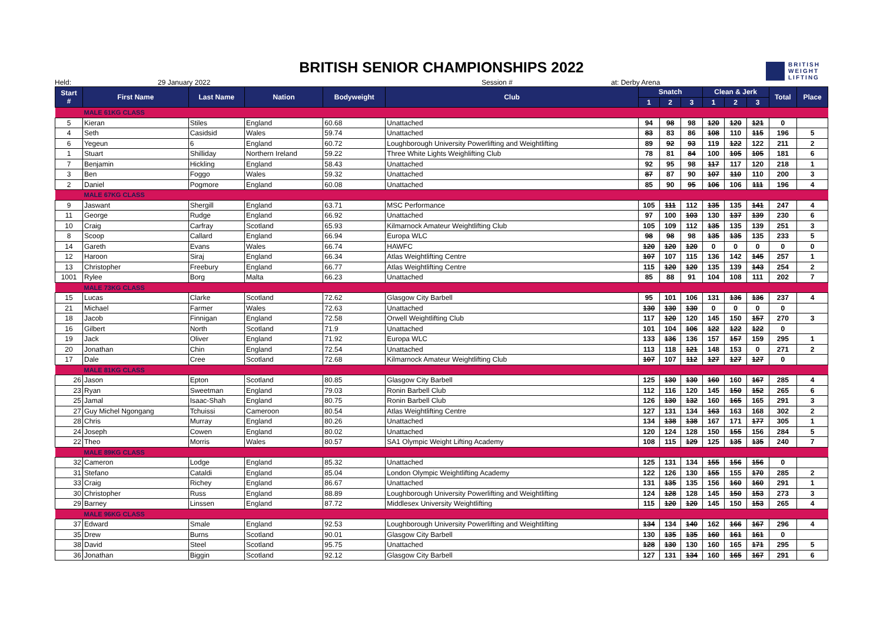BRITISH SENIOR CHAMPIONSHIPS 2022
BRITISH
WEIGHT
LIFTING
Held: 29 January 2022 Session # at: Derby Arena
| Start # | First Name | Last Name | Nation | Bodyweight | Club | Snatch | | | Clean & Jerk | | | Total | Place |
| --- | --- | --- | --- | --- | --- | --- | --- | --- | --- | --- | --- | --- | --- |
| | | | | | | 1 | 2 | 3 | 1 | 2 | 3 | | |
| | MALE 61KG CLASS | | | | | | | | | | | | |
| 5 | Kieran | Stiles | England | 60.68 | Unattached | 94 | 98 | 98 | 120 | 120 | 121 | 0 | |
| 4 | Seth | Casidsid | Wales | 59.74 | Unattached | 83 | 83 | 86 | 108 | 110 | 115 | 196 | 5 |
| 6 | Yegeun | 6 | England | 60.72 | Loughborough University Powerlifting and Weightlifting | 89 | 92 | 93 | 119 | 122 | 122 | 211 | 2 |
| 1 | Stuart | Shilliday | Northern Ireland | 59.22 | Three White Lights Weighlifting Club | 78 | 81 | 84 | 100 | 105 | 105 | 181 | 6 |
| 7 | Benjamin | Hickling | England | 58.43 | Unattached | 92 | 95 | 98 | 117 | 117 | 120 | 218 | 1 |
| 3 | Ben | Foggo | Wales | 59.32 | Unattached | 87 | 87 | 90 | 107 | 110 | 110 | 200 | 3 |
| 2 | Daniel | Pogmore | England | 60.08 | Unattached | 85 | 90 | 95 | 106 | 106 | 111 | 196 | 4 |
| | MALE 67KG CLASS | | | | | | | | | | | | |
| 9 | Jaswant | Shergill | England | 63.71 | MSC Performance | 105 | 111 | 112 | 135 | 135 | 141 | 247 | 4 |
| 11 | George | Rudge | England | 66.92 | Unattached | 97 | 100 | 103 | 130 | 137 | 139 | 230 | 6 |
| 10 | Craig | Carfray | Scotland | 65.93 | Kilmarnock Amateur Weightlifting Club | 105 | 109 | 112 | 135 | 135 | 139 | 251 | 3 |
| 8 | Scoop | Callard | England | 66.94 | Europa WLC | 98 | 98 | 98 | 135 | 135 | 135 | 233 | 5 |
| 14 | Gareth | Evans | Wales | 66.74 | HAWFC | 120 | 120 | 120 | 0 | 0 | 0 | 0 | 0 |
| 12 | Haroon | Siraj | England | 66.34 | Atlas Weightlifting Centre | 107 | 107 | 115 | 136 | 142 | 145 | 257 | 1 |
| 13 | Christopher | Freebury | England | 66.77 | Atlas Weightlifting Centre | 115 | 120 | 120 | 135 | 139 | 143 | 254 | 2 |
| 1001 | Rylee | Borg | Malta | 66.23 | Unattached | 85 | 88 | 91 | 104 | 108 | 111 | 202 | 7 |
| | MALE 73KG CLASS | | | | | | | | | | | | |
| 15 | Lucas | Clarke | Scotland | 72.62 | Glasgow City Barbell | 95 | 101 | 106 | 131 | 136 | 136 | 237 | 4 |
| 21 | Michael | Farmer | Wales | 72.63 | Unattached | 130 | 130 | 130 | 0 | 0 | 0 | 0 | |
| 18 | Jacob | Finnigan | England | 72.58 | Orwell Weightlifting Club | 117 | 120 | 120 | 145 | 150 | 157 | 270 | 3 |
| 16 | Gilbert | North | Scotland | 71.9 | Unattached | 101 | 104 | 106 | 122 | 122 | 122 | 0 | |
| 19 | Jack | Oliver | England | 71.92 | Europa WLC | 133 | 136 | 136 | 157 | 157 | 159 | 295 | 1 |
| 20 | Jonathan | Chin | England | 72.54 | Unattached | 113 | 118 | 121 | 148 | 153 | 0 | 271 | 2 |
| 17 | Dale | Cree | Scotland | 72.68 | Kilmarnock Amateur Weightlifting Club | 107 | 107 | 112 | 127 | 127 | 127 | 0 | |
| | MALE 81KG CLASS | | | | | | | | | | | | |
| 26 | Jason | Epton | Scotland | 80.85 | Glasgow City Barbell | 125 | 130 | 130 | 160 | 160 | 167 | 285 | 4 |
| 23 | Ryan | Sweetman | England | 79.03 | Ronin Barbell Club | 112 | 116 | 120 | 145 | 150 | 152 | 265 | 6 |
| 25 | Jamal | Isaac-Shah | England | 80.75 | Ronin Barbell Club | 126 | 130 | 132 | 160 | 165 | 165 | 291 | 3 |
| 27 | Guy Michel Ngongang | Tchuissi | Cameroon | 80.54 | Atlas Weightlifting Centre | 127 | 131 | 134 | 163 | 163 | 168 | 302 | 2 |
| 28 | Chris | Murray | England | 80.26 | Unattached | 134 | 138 | 138 | 167 | 171 | 177 | 305 | 1 |
| 24 | Joseph | Cowen | England | 80.02 | Unattached | 120 | 124 | 128 | 150 | 155 | 156 | 284 | 5 |
| 22 | Theo | Morris | Wales | 80.57 | SA1 Olympic Weight Lifting Academy | 108 | 115 | 129 | 125 | 135 | 135 | 240 | 7 |
| | MALE 89KG CLASS | | | | | | | | | | | | |
| 32 | Cameron | Lodge | England | 85.32 | Unattached | 125 | 131 | 134 | 155 | 156 | 156 | 0 | |
| 31 | Stefano | Cataldi | England | 85.04 | London Olympic Weightlifting Academy | 122 | 126 | 130 | 155 | 155 | 170 | 285 | 2 |
| 33 | Craig | Richey | England | 86.67 | Unattached | 131 | 135 | 135 | 156 | 160 | 160 | 291 | 1 |
| 30 | Christopher | Russ | England | 88.89 | Loughborough University Powerlifting and Weightlifting | 124 | 128 | 128 | 145 | 150 | 153 | 273 | 3 |
| 29 | Barney | Linssen | England | 87.72 | Middlesex University Weightlifting | 115 | 120 | 120 | 145 | 150 | 153 | 265 | 4 |
| | MALE 96KG CLASS | | | | | | | | | | | | |
| 37 | Edward | Smale | England | 92.53 | Loughborough University Powerlifting and Weightlifting | 134 | 134 | 140 | 162 | 166 | 167 | 296 | 4 |
| 35 | Drew | Burns | Scotland | 90.01 | Glasgow City Barbell | 130 | 135 | 135 | 160 | 161 | 161 | 0 | |
| 38 | David | Steel | Scotland | 95.75 | Unattached | 128 | 130 | 130 | 160 | 165 | 171 | 295 | 5 |
| 36 | Jonathan | Biggin | Scotland | 92.12 | Glasgow City Barbell | 127 | 131 | 134 | 160 | 165 | 167 | 291 | 6 |